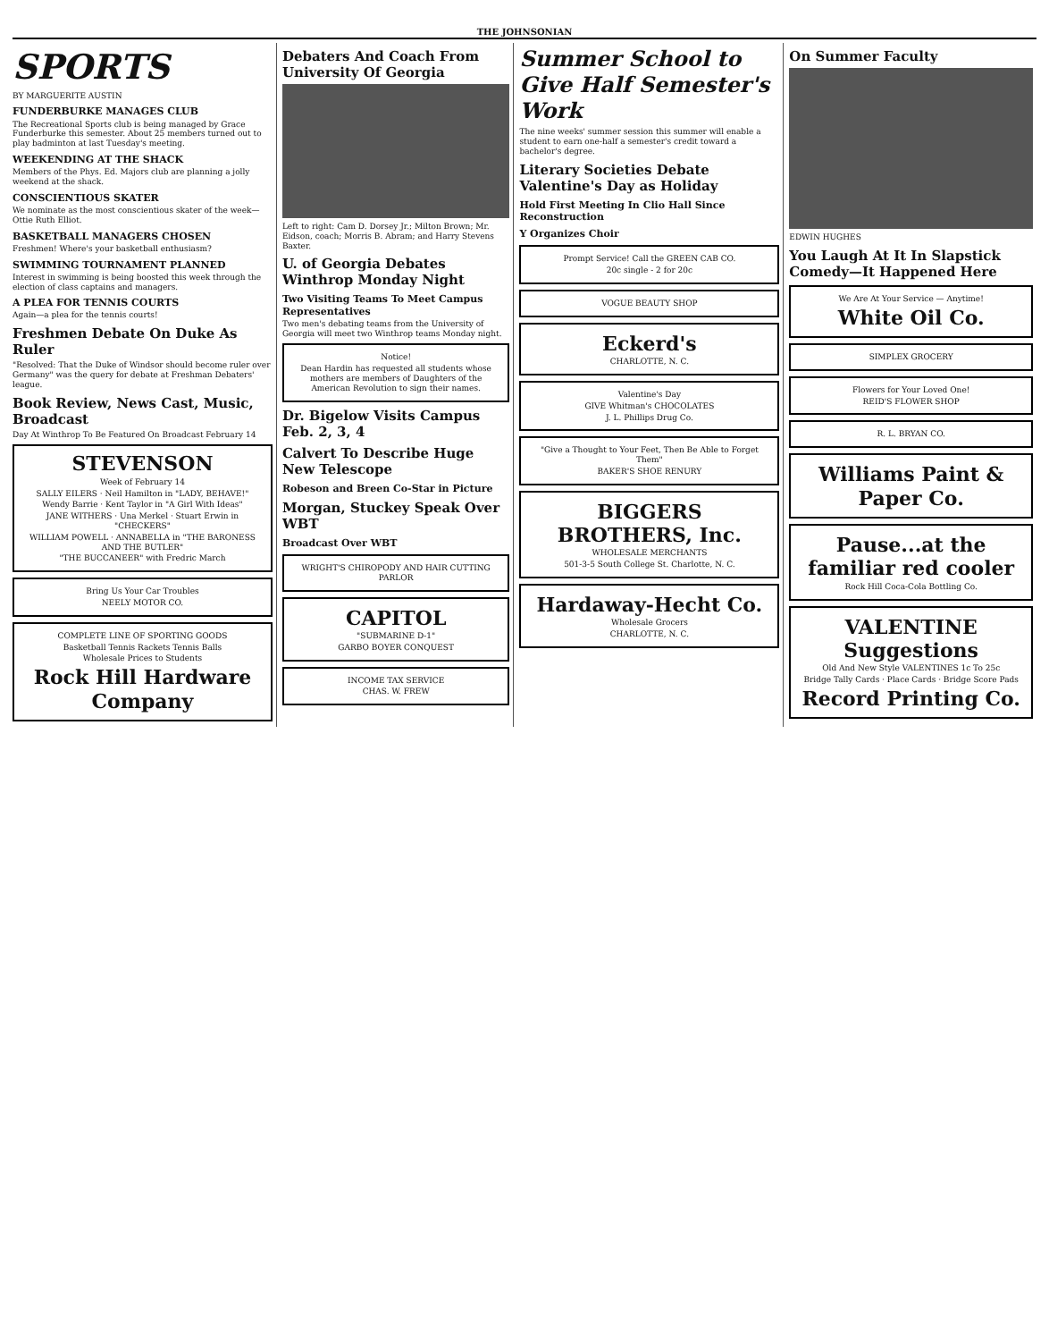THE JOHNSONIAN
SPORTS
BY MARGUERITE AUSTIN
FUNDERBURKE MANAGES CLUB
The Recreational Sports club is being managed by Grace Funderburke this semester. About 25 members turned out to play badminton at last Tuesday's meeting.
WEEKENDING AT THE SHACK
Members of the Phys. Ed. Majors club are planning a jolly weekend at the shack.
CONSCIENTIOUS SKATER
We nominate as the most conscientious skater of the week—Ottie Ruth Elliot.
BASKETBALL MANAGERS CHOSEN
Freshmen! Where's your basketball enthusiasm?
SWIMMING TOURNAMENT PLANNED
Interest in swimming is being boosted this week through the election of class captains and managers.
A PLEA FOR TENNIS COURTS
Again—a plea for the tennis courts!
Freshmen Debate On Duke As Ruler
"Resolved: That the Duke of Windsor should become ruler over Germany" was the query for debate at Freshman Debaters' league.
Book Review, News Cast, Music, Broadcast
Day At Winthrop To Be Featured On Broadcast February 14
STEVENSON
Week of February 14
SALLY EILERS · Neil Hamilton in "LADY, BEHAVE!"
Wendy Barrie · Kent Taylor in "A Girl With Ideas"
JANE WITHERS · Una Merkel · Stuart Erwin in "CHECKERS"
WILLIAM POWELL · ANNABELLA in "THE BARONESS AND THE BUTLER"
"THE BUCCANEER" with Fredric March
Bring Us Your Car Troubles
NEELY MOTOR CO.
COMPLETE LINE OF SPORTING GOODS
Basketball Tennis Rackets Tennis Balls
Wholesale Prices to Students
Rock Hill Hardware Company
Debaters And Coach From University Of Georgia
Left to right: Cam D. Dorsey Jr.; Milton Brown; Mr. Eidson, coach; Morris B. Abram; and Harry Stevens Baxter.
U. of Georgia Debates Winthrop Monday Night
Two Visiting Teams To Meet Campus Representatives
Two men's debating teams from the University of Georgia will meet two Winthrop teams Monday night.
Notice!
Dean Hardin has requested all students whose mothers are members of Daughters of the American Revolution to sign their names.
Dr. Bigelow Visits Campus Feb. 2, 3, 4
Calvert To Describe Huge New Telescope
Robeson and Breen Co-Star in Picture
Morgan, Stuckey Speak Over WBT
Broadcast Over WBT
WRIGHT'S CHIROPODY AND HAIR CUTTING PARLOR
CAPITOL
"SUBMARINE D-1"
GARBO BOYER CONQUEST
INCOME TAX SERVICE
CHAS. W. FREW
Summer School to Give Half Semester's Work
The nine weeks' summer session this summer will enable a student to earn one-half a semester's credit toward a bachelor's degree.
Literary Societies Debate Valentine's Day as Holiday
Hold First Meeting In Clio Hall Since Reconstruction
Y Organizes Choir
Prompt Service! Call the GREEN CAB CO.
20c single - 2 for 20c
VOGUE BEAUTY SHOP
Eckerd's
CHARLOTTE, N. C.
Valentine's Day
GIVE Whitman's CHOCOLATES
J. L. Phillips Drug Co.
"Give a Thought to Your Feet, Then Be Able to Forget Them"
BAKER'S SHOE RENURY
BIGGERS BROTHERS, Inc.
WHOLESALE MERCHANTS
501-3-5 South College St. Charlotte, N. C.
Hardaway-Hecht Co.
Wholesale Grocers
CHARLOTTE, N. C.
On Summer Faculty
EDWIN HUGHES
You Laugh At It In Slapstick Comedy—It Happened Here
We Are At Your Service — Anytime!
White Oil Co.
SIMPLEX GROCERY
Flowers for Your Loved One!
REID'S FLOWER SHOP
R. L. BRYAN CO.
Williams Paint & Paper Co.
Pause...at the familiar red cooler
Rock Hill Coca-Cola Bottling Co.
VALENTINE Suggestions
Old And New Style VALENTINES 1c To 25c
Bridge Tally Cards · Place Cards · Bridge Score Pads
Record Printing Co.